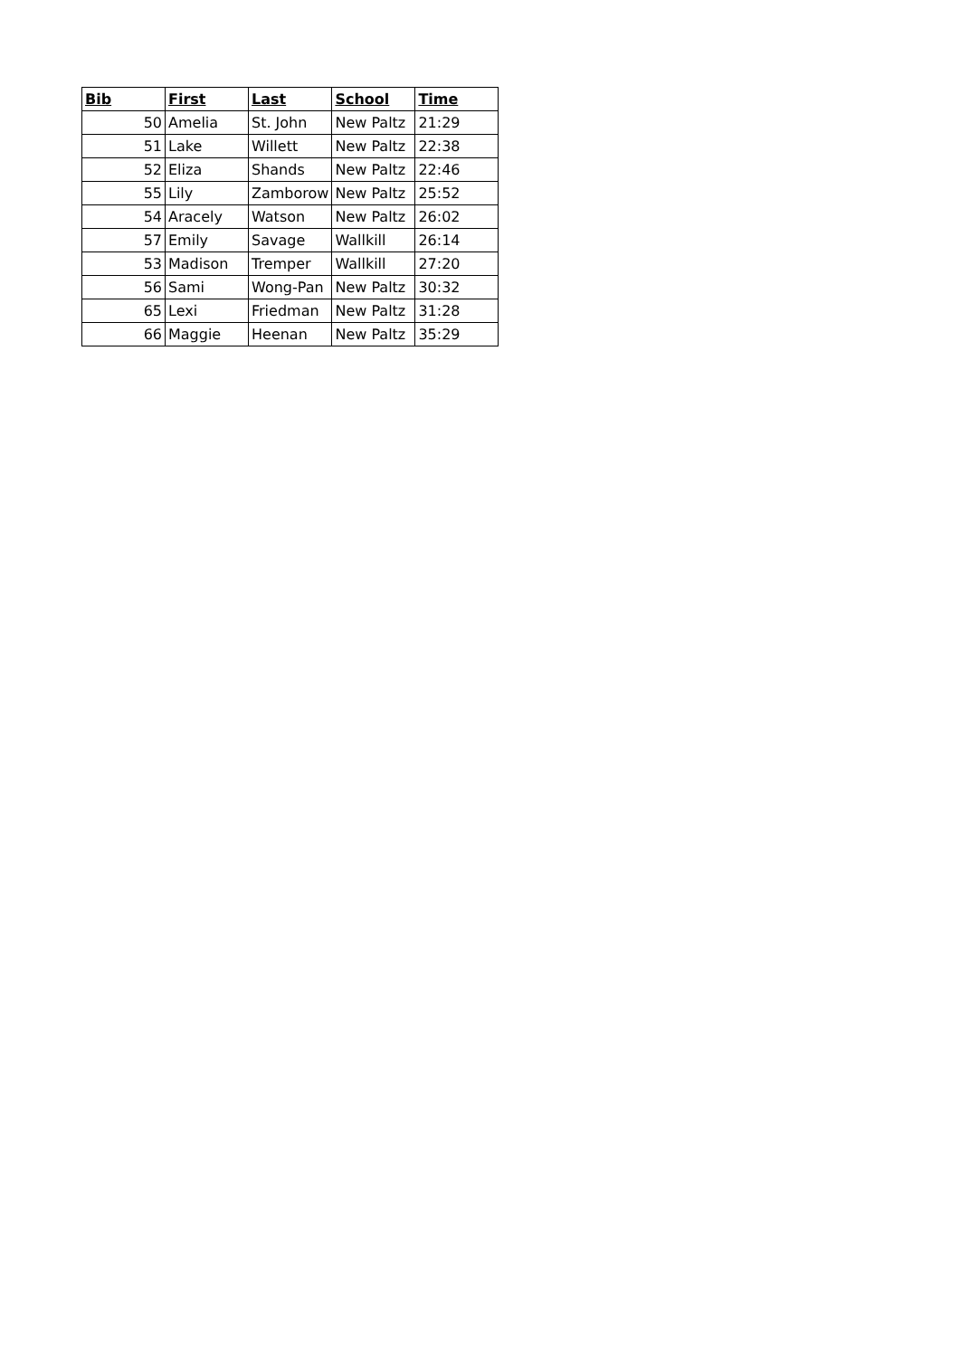| Bib | First | Last | School | Time |
| --- | --- | --- | --- | --- |
| 50 | Amelia | St. John | New Paltz | 21:29 |
| 51 | Lake | Willett | New Paltz | 22:38 |
| 52 | Eliza | Shands | New Paltz | 22:46 |
| 55 | Lily | Zamborow | New Paltz | 25:52 |
| 54 | Aracely | Watson | New Paltz | 26:02 |
| 57 | Emily | Savage | Wallkill | 26:14 |
| 53 | Madison | Tremper | Wallkill | 27:20 |
| 56 | Sami | Wong-Pan | New Paltz | 30:32 |
| 65 | Lexi | Friedman | New Paltz | 31:28 |
| 66 | Maggie | Heenan | New Paltz | 35:29 |